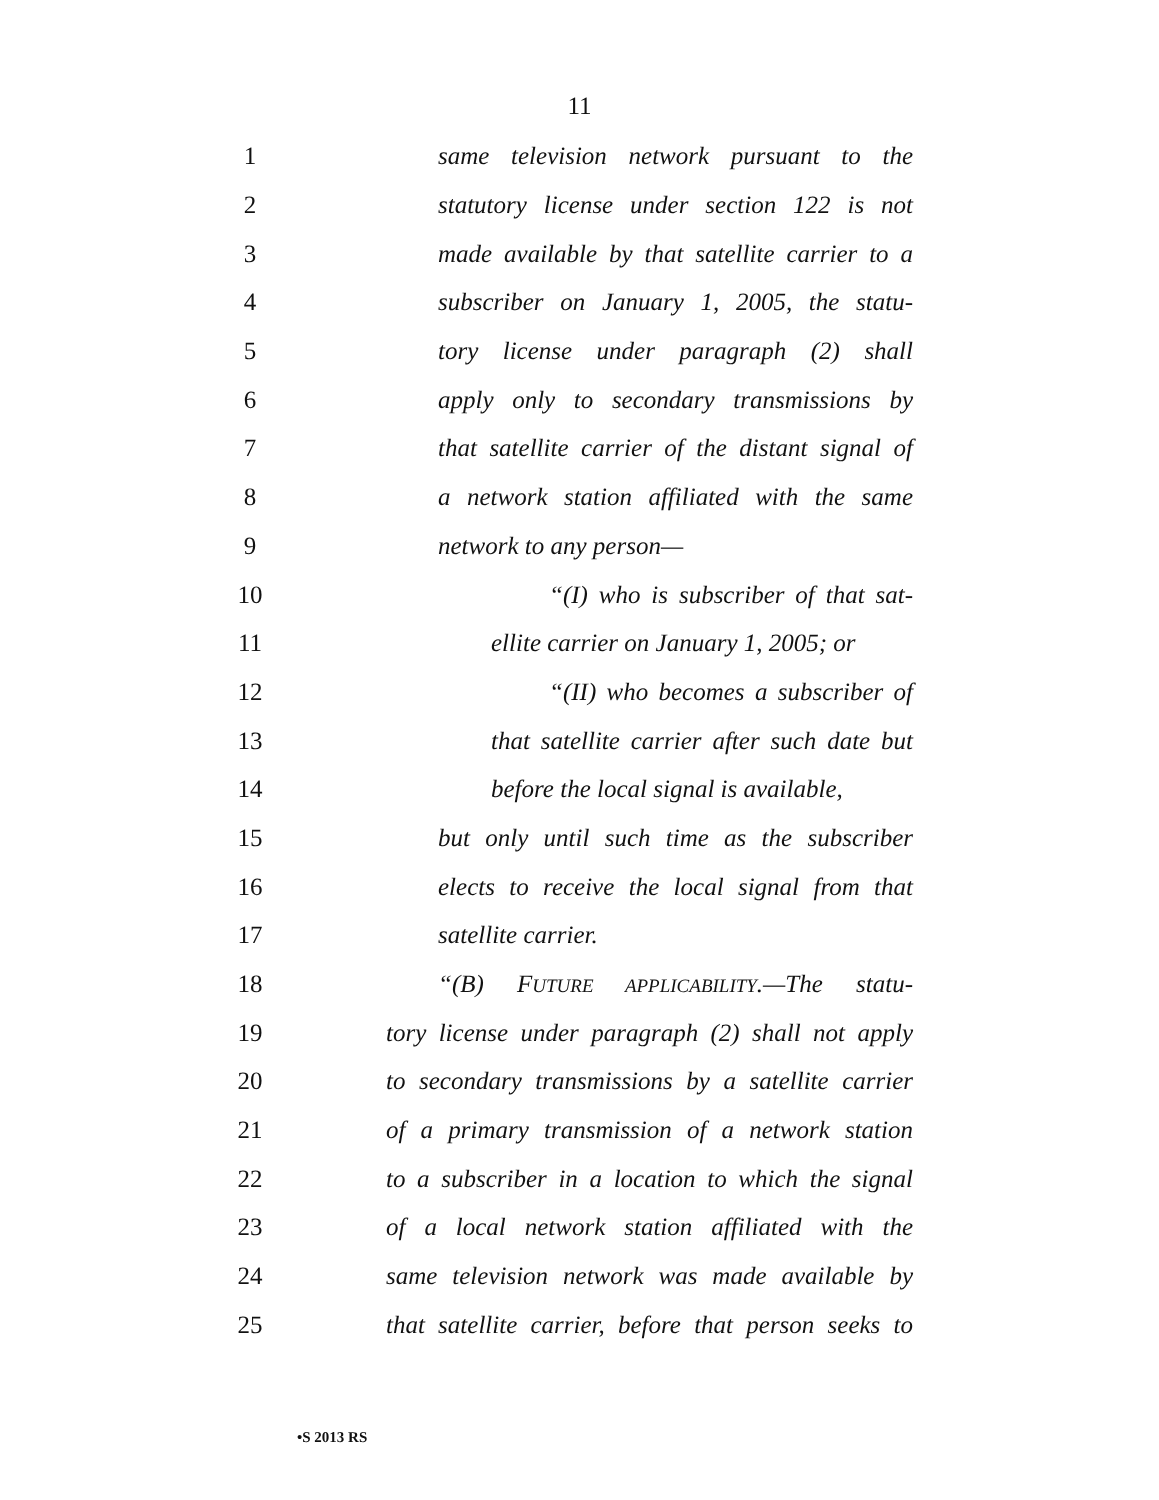11
1
same television network pursuant to the
2
statutory license under section 122 is not
3
made available by that satellite carrier to a
4
subscriber on January 1, 2005, the statu-
5
tory license under paragraph (2) shall
6
apply only to secondary transmissions by
7
that satellite carrier of the distant signal of
8
a network station affiliated with the same
9 network to any person—
10
“(I) who is subscriber of that sat-
11
ellite carrier on January 1, 2005; or
12
“(II) who becomes a subscriber of
13
that satellite carrier after such date but
14
before the local signal is available,
15
but only until such time as the subscriber
16
elects to receive the local signal from that
17 satellite carrier.
18
“(B) FUTURE APPLICABILITY.—The statu-
19
tory license under paragraph (2) shall not apply
20
to secondary transmissions by a satellite carrier
21
of a primary transmission of a network station
22
to a subscriber in a location to which the signal
23
of a local network station affiliated with the
24
same television network was made available by
25
that satellite carrier, before that person seeks to
•S 2013 RS